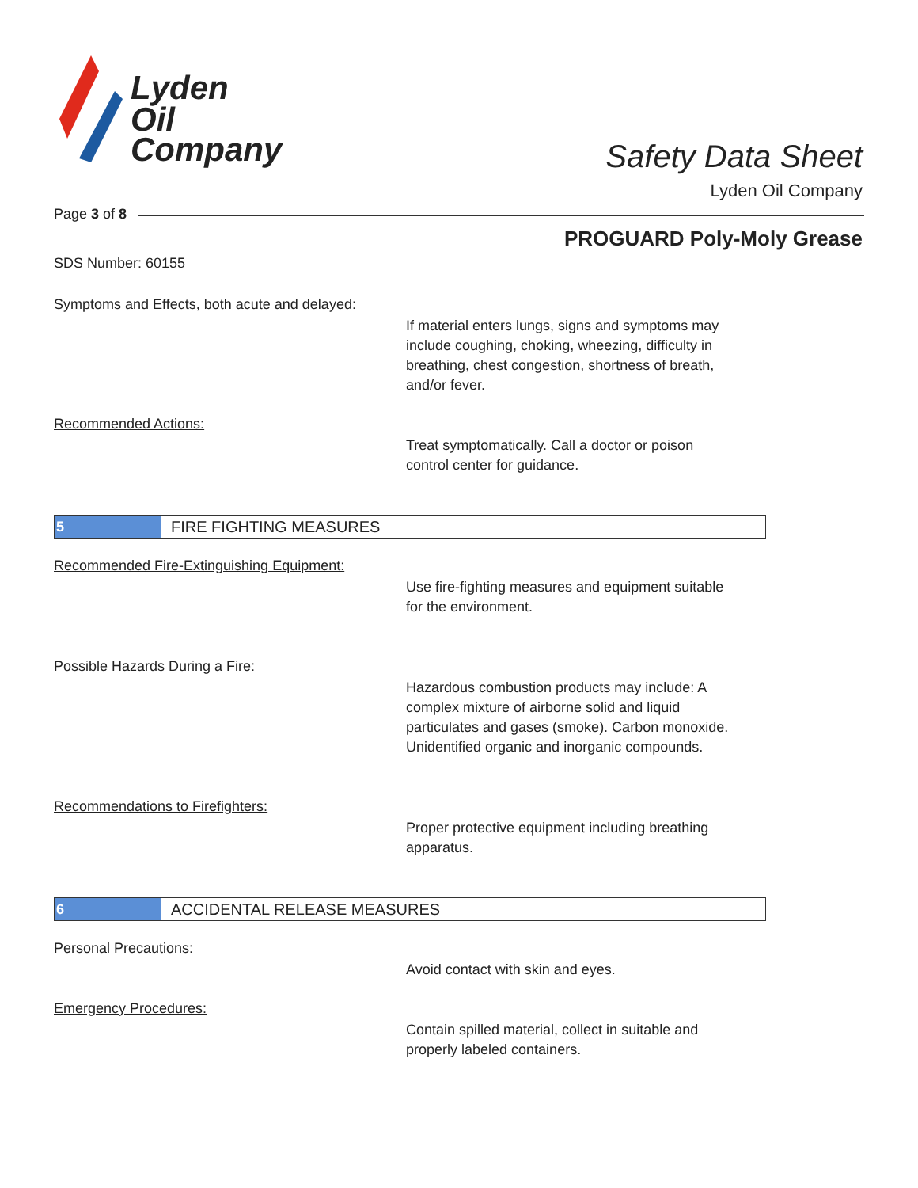Lyden
Oil
Company
Safety Data Sheet
Lyden Oil Company
Page 3 of 8
PROGUARD Poly-Moly Grease
SDS Number: 60155
Symptoms and Effects, both acute and delayed:
If material enters lungs, signs and symptoms may
include coughing, choking, wheezing, difficulty in
breathing, chest congestion, shortness of breath,
and/or fever.
Recommended Actions:
Treat symptomatically. Call a doctor or poison
control center for guidance.
5
FIRE FIGHTING MEASURES
Recommended Fire-Extinguishing Equipment:
Use fire-fighting measures and equipment suitable
for the environment.
Possible Hazards During a Fire:
Hazardous combustion products may include: A
complex mixture of airborne solid and liquid
particulates and gases (smoke). Carbon monoxide.
Unidentified organic and inorganic compounds.
Recommendations to Firefighters:
Proper protective equipment including breathing
apparatus.
6
ACCIDENTAL RELEASE MEASURES
Personal Precautions:
Avoid contact with skin and eyes.
Emergency Procedures:
Contain spilled material, collect in suitable and
properly labeled containers.